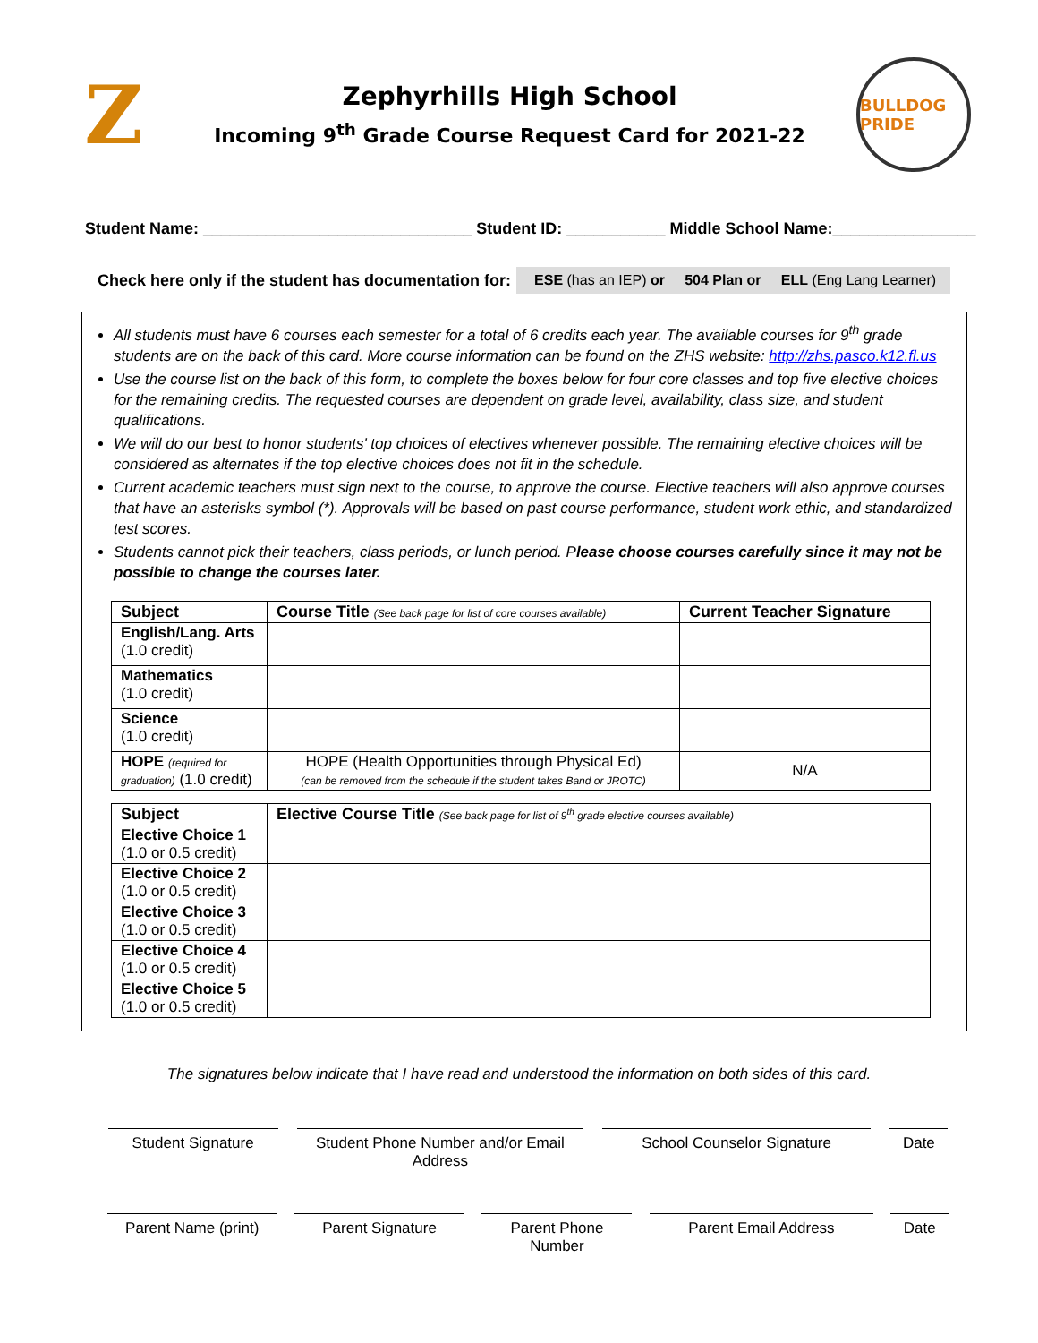Z
Zephyrhills High School
Incoming 9<sup>th</sup> Grade Course Request Card for 2021-22
BULLDOG PRIDE
Student Name: ______________________________ Student ID: ___________ Middle School Name:________________
Check here only if the student has documentation for: ESE (has an IEP) or 504 Plan or ELL (Eng Lang Learner)
All students must have 6 courses each semester for a total of 6 credits each year. The available courses for 9<sup>th</sup> grade students are on the back of this card. More course information can be found on the ZHS website: http://zhs.pasco.k12.fl.us
Use the course list on the back of this form, to complete the boxes below for four core classes and top five elective choices for the remaining credits. The requested courses are dependent on grade level, availability, class size, and student qualifications.
We will do our best to honor students' top choices of electives whenever possible. The remaining elective choices will be considered as alternates if the top elective choices does not fit in the schedule.
Current academic teachers must sign next to the course, to approve the course. Elective teachers will also approve courses that have an asterisks symbol (*). Approvals will be based on past course performance, student work ethic, and standardized test scores.
Students cannot pick their teachers, class periods, or lunch period. Please choose courses carefully since it may not be possible to change the courses later.
| Subject | Course Title (See back page for list of core courses available) | Current Teacher Signature |
| --- | --- | --- |
| English/Lang. Arts (1.0 credit) | | |
| Mathematics (1.0 credit) | | |
| Science (1.0 credit) | | |
| HOPE (required for graduation) (1.0 credit) | HOPE (Health Opportunities through Physical Ed) (can be removed from the schedule if the student takes Band or JROTC) | N/A |
| Subject | Elective Course Title (See back page for list of 9<sup>th</sup> grade elective courses available) |
| --- | --- |
| Elective Choice 1 (1.0 or 0.5 credit) | |
| Elective Choice 2 (1.0 or 0.5 credit) | |
| Elective Choice 3 (1.0 or 0.5 credit) | |
| Elective Choice 4 (1.0 or 0.5 credit) | |
| Elective Choice 5 (1.0 or 0.5 credit) | |
The signatures below indicate that I have read and understood the information on both sides of this card.
Student Signature Student Phone Number and/or Email Address
School Counselor Signature Date
Parent Name (print)
Parent Signature Parent Phone Number
Parent Email Address Date